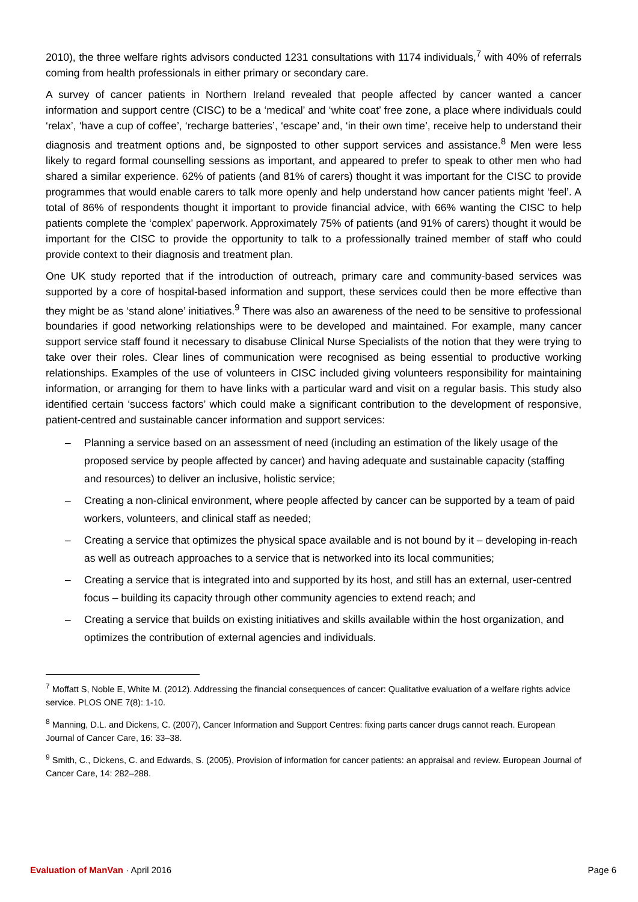2010), the three welfare rights advisors conducted 1231 consultations with 1174 individuals,<sup>7</sup> with 40% of referrals coming from health professionals in either primary or secondary care.
A survey of cancer patients in Northern Ireland revealed that people affected by cancer wanted a cancer information and support centre (CISC) to be a ‘medical’ and ‘white coat’ free zone, a place where individuals could ‘relax’, ‘have a cup of coffee’, ‘recharge batteries’, ‘escape’ and, ‘in their own time’, receive help to understand their diagnosis and treatment options and, be signposted to other support services and assistance.<sup>8</sup> Men were less likely to regard formal counselling sessions as important, and appeared to prefer to speak to other men who had shared a similar experience. 62% of patients (and 81% of carers) thought it was important for the CISC to provide programmes that would enable carers to talk more openly and help understand how cancer patients might ‘feel’. A total of 86% of respondents thought it important to provide financial advice, with 66% wanting the CISC to help patients complete the ‘complex’ paperwork. Approximately 75% of patients (and 91% of carers) thought it would be important for the CISC to provide the opportunity to talk to a professionally trained member of staff who could provide context to their diagnosis and treatment plan.
One UK study reported that if the introduction of outreach, primary care and community-based services was supported by a core of hospital-based information and support, these services could then be more effective than they might be as ‘stand alone’ initiatives.<sup>9</sup> There was also an awareness of the need to be sensitive to professional boundaries if good networking relationships were to be developed and maintained. For example, many cancer support service staff found it necessary to disabuse Clinical Nurse Specialists of the notion that they were trying to take over their roles. Clear lines of communication were recognised as being essential to productive working relationships. Examples of the use of volunteers in CISC included giving volunteers responsibility for maintaining information, or arranging for them to have links with a particular ward and visit on a regular basis. This study also identified certain ‘success factors’ which could make a significant contribution to the development of responsive, patient-centred and sustainable cancer information and support services:
– Planning a service based on an assessment of need (including an estimation of the likely usage of the proposed service by people affected by cancer) and having adequate and sustainable capacity (staffing and resources) to deliver an inclusive, holistic service;
– Creating a non-clinical environment, where people affected by cancer can be supported by a team of paid workers, volunteers, and clinical staff as needed;
– Creating a service that optimizes the physical space available and is not bound by it – developing in-reach as well as outreach approaches to a service that is networked into its local communities;
– Creating a service that is integrated into and supported by its host, and still has an external, user-centred focus – building its capacity through other community agencies to extend reach; and
– Creating a service that builds on existing initiatives and skills available within the host organization, and optimizes the contribution of external agencies and individuals.
<sup>7</sup> Moffatt S, Noble E, White M. (2012). Addressing the financial consequences of cancer: Qualitative evaluation of a welfare rights advice service. PLOS ONE 7(8): 1-10.
<sup>8</sup> Manning, D.L. and Dickens, C. (2007), Cancer Information and Support Centres: fixing parts cancer drugs cannot reach. European Journal of Cancer Care, 16: 33–38.
<sup>9</sup> Smith, C., Dickens, C. and Edwards, S. (2005), Provision of information for cancer patients: an appraisal and review. European Journal of Cancer Care, 14: 282–288.
Evaluation of ManVan · April 2016
Page 6